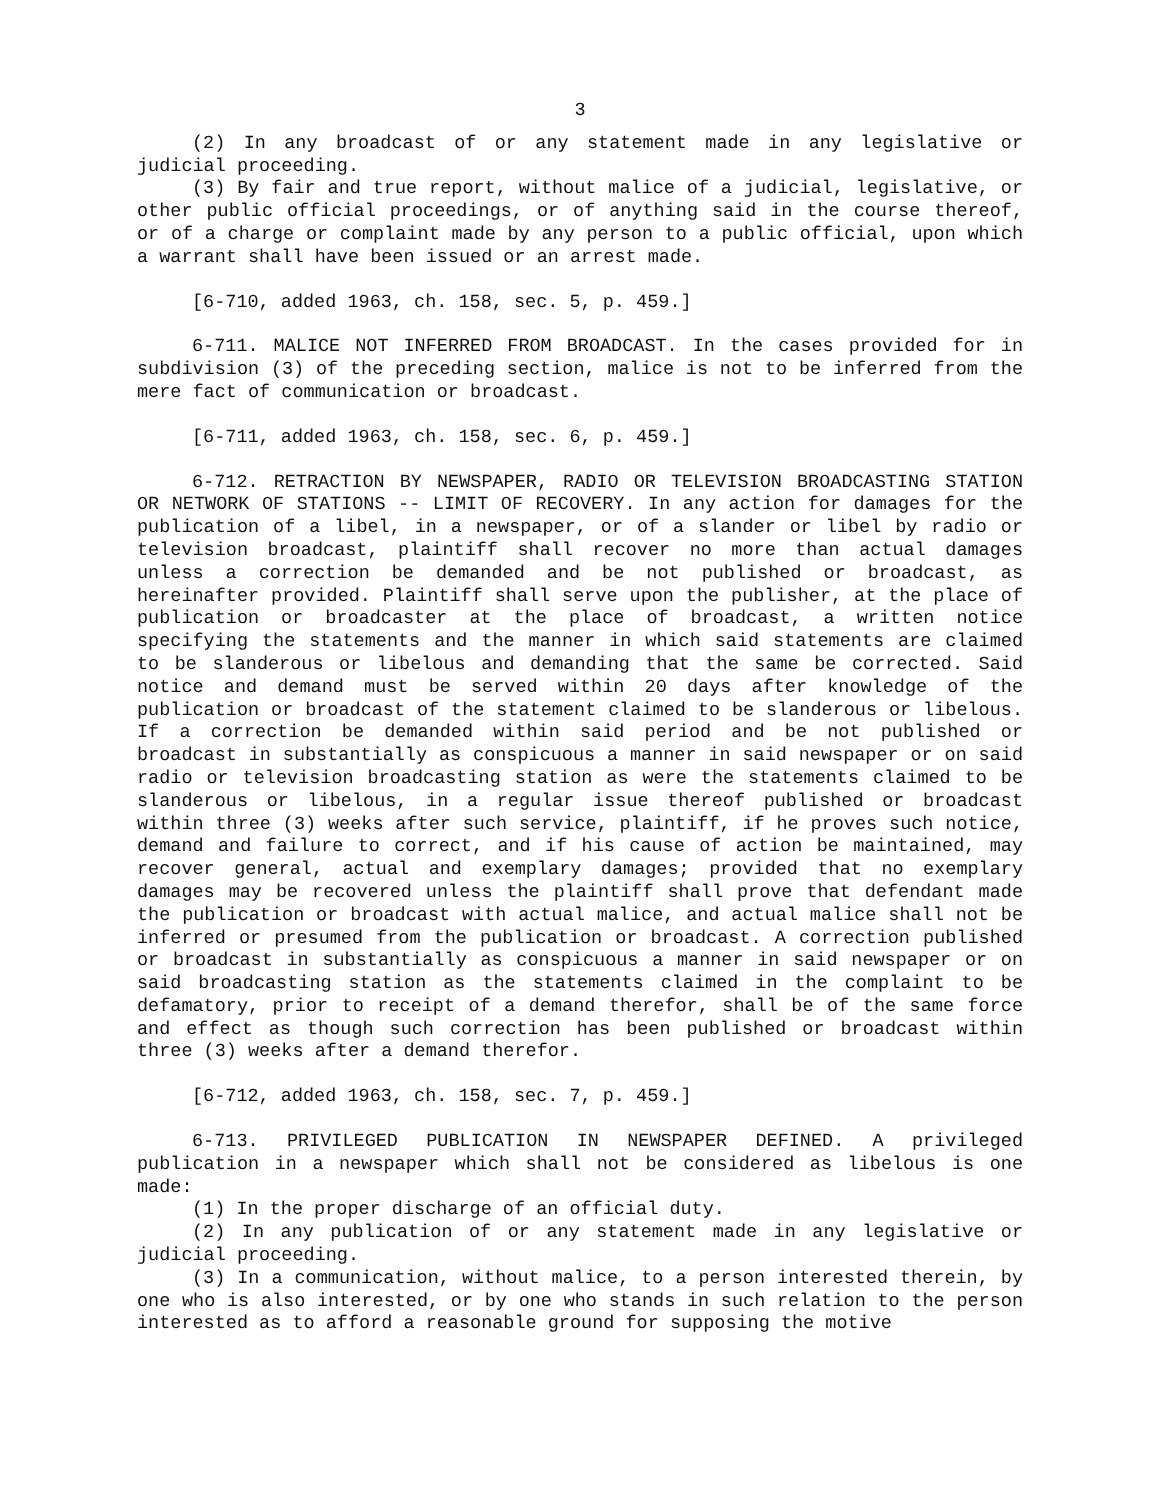3
(2) In any broadcast of or any statement made in any legislative or judicial proceeding.
(3) By fair and true report, without malice of a judicial, legislative, or other public official proceedings, or of anything said in the course thereof, or of a charge or complaint made by any person to a public official, upon which a warrant shall have been issued or an arrest made.
[6-710, added 1963, ch. 158, sec. 5, p. 459.]
6-711. MALICE NOT INFERRED FROM BROADCAST. In the cases provided for in subdivision (3) of the preceding section, malice is not to be inferred from the mere fact of communication or broadcast.
[6-711, added 1963, ch. 158, sec. 6, p. 459.]
6-712. RETRACTION BY NEWSPAPER, RADIO OR TELEVISION BROADCASTING STATION OR NETWORK OF STATIONS -- LIMIT OF RECOVERY. In any action for damages for the publication of a libel, in a newspaper, or of a slander or libel by radio or television broadcast, plaintiff shall recover no more than actual damages unless a correction be demanded and be not published or broadcast, as hereinafter provided. Plaintiff shall serve upon the publisher, at the place of publication or broadcaster at the place of broadcast, a written notice specifying the statements and the manner in which said statements are claimed to be slanderous or libelous and demanding that the same be corrected. Said notice and demand must be served within 20 days after knowledge of the publication or broadcast of the statement claimed to be slanderous or libelous. If a correction be demanded within said period and be not published or broadcast in substantially as conspicuous a manner in said newspaper or on said radio or television broadcasting station as were the statements claimed to be slanderous or libelous, in a regular issue thereof published or broadcast within three (3) weeks after such service, plaintiff, if he proves such notice, demand and failure to correct, and if his cause of action be maintained, may recover general, actual and exemplary damages; provided that no exemplary damages may be recovered unless the plaintiff shall prove that defendant made the publication or broadcast with actual malice, and actual malice shall not be inferred or presumed from the publication or broadcast. A correction published or broadcast in substantially as conspicuous a manner in said newspaper or on said broadcasting station as the statements claimed in the complaint to be defamatory, prior to receipt of a demand therefor, shall be of the same force and effect as though such correction has been published or broadcast within three (3) weeks after a demand therefor.
[6-712, added 1963, ch. 158, sec. 7, p. 459.]
6-713. PRIVILEGED PUBLICATION IN NEWSPAPER DEFINED. A privileged publication in a newspaper which shall not be considered as libelous is one made:
(1) In the proper discharge of an official duty.
(2) In any publication of or any statement made in any legislative or judicial proceeding.
(3) In a communication, without malice, to a person interested therein, by one who is also interested, or by one who stands in such relation to the person interested as to afford a reasonable ground for supposing the motive